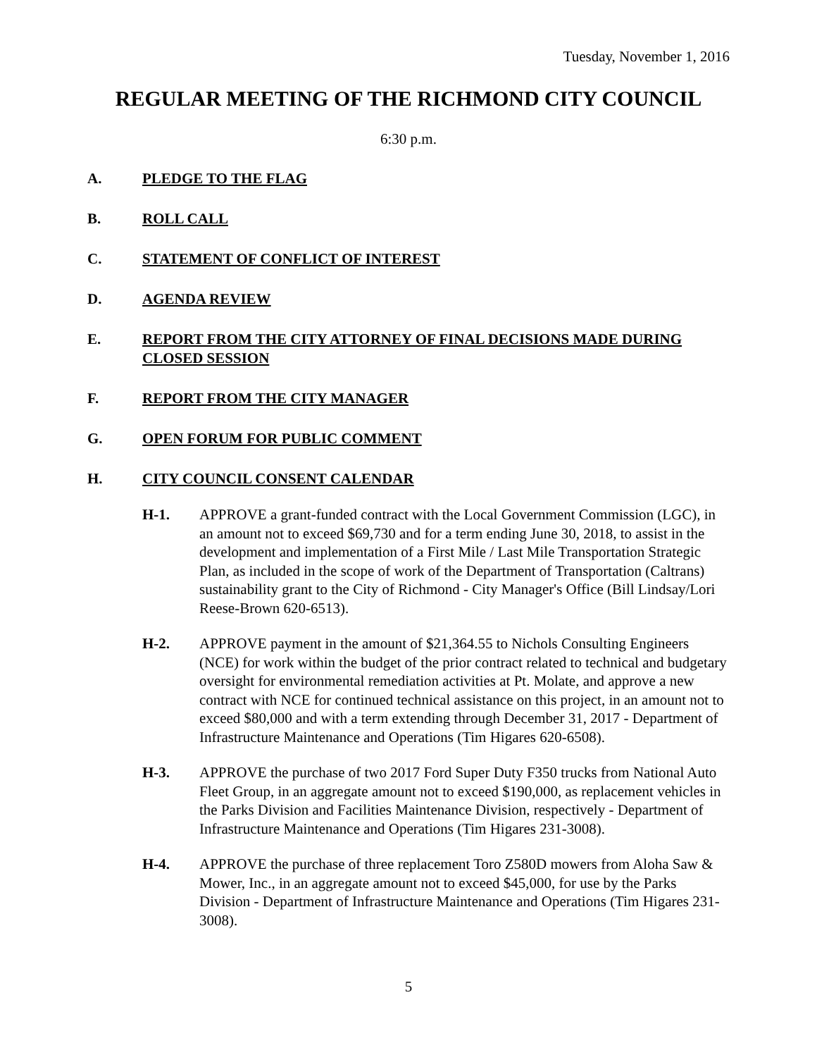Tuesday, November 1, 2016
REGULAR MEETING OF THE RICHMOND CITY COUNCIL
6:30 p.m.
A. PLEDGE TO THE FLAG
B. ROLL CALL
C. STATEMENT OF CONFLICT OF INTEREST
D. AGENDA REVIEW
E. REPORT FROM THE CITY ATTORNEY OF FINAL DECISIONS MADE DURING CLOSED SESSION
F. REPORT FROM THE CITY MANAGER
G. OPEN FORUM FOR PUBLIC COMMENT
H. CITY COUNCIL CONSENT CALENDAR
H-1. APPROVE a grant-funded contract with the Local Government Commission (LGC), in an amount not to exceed $69,730 and for a term ending June 30, 2018, to assist in the development and implementation of a First Mile / Last Mile Transportation Strategic Plan, as included in the scope of work of the Department of Transportation (Caltrans) sustainability grant to the City of Richmond - City Manager's Office (Bill Lindsay/Lori Reese-Brown 620-6513).
H-2. APPROVE payment in the amount of $21,364.55 to Nichols Consulting Engineers (NCE) for work within the budget of the prior contract related to technical and budgetary oversight for environmental remediation activities at Pt. Molate, and approve a new contract with NCE for continued technical assistance on this project, in an amount not to exceed $80,000 and with a term extending through December 31, 2017 - Department of Infrastructure Maintenance and Operations (Tim Higares 620-6508).
H-3. APPROVE the purchase of two 2017 Ford Super Duty F350 trucks from National Auto Fleet Group, in an aggregate amount not to exceed $190,000, as replacement vehicles in the Parks Division and Facilities Maintenance Division, respectively - Department of Infrastructure Maintenance and Operations (Tim Higares 231-3008).
H-4. APPROVE the purchase of three replacement Toro Z580D mowers from Aloha Saw & Mower, Inc., in an aggregate amount not to exceed $45,000, for use by the Parks Division - Department of Infrastructure Maintenance and Operations (Tim Higares 231-3008).
5